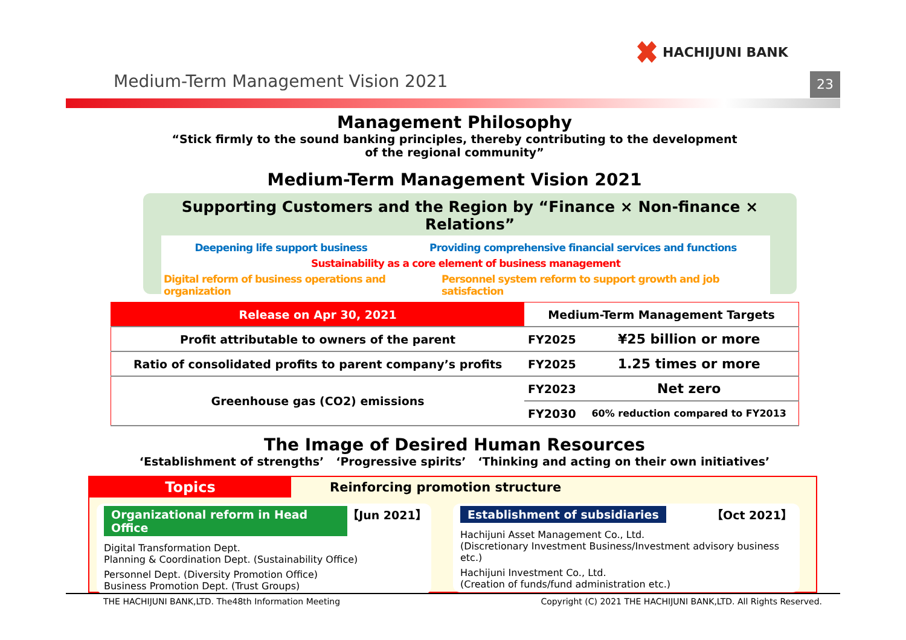HACHIJUNI BANK
Medium-Term Management Vision 2021
23
Management Philosophy
“Stick firmly to the sound banking principles, thereby contributing to the development
of the regional community”
Medium-Term Management Vision 2021
Supporting Customers and the Region by “Finance × Non-finance × Relations”
Deepening life support business Providing comprehensive financial services and functions
Sustainability as a core element of business management
Digital reform of business operations and organization Personnel system reform to support growth and job satisfaction
| Release on Apr 30, 2021 | Medium-Term Management Targets | |
| --- | --- | --- |
| Profit attributable to owners of the parent | FY2025 | ¥25 billion or more |
| Ratio of consolidated profits to parent company’s profits | FY2025 | 1.25 times or more |
| Greenhouse gas (CO2) emissions | FY2023 | Net zero |
| | FY2030 | 60% reduction compared to FY2013 |
The Image of Desired Human Resources
‘Establishment of strengths’ ‘Progressive spirits’ ‘Thinking and acting on their own initiatives’
Topics Reinforcing promotion structure
Organizational reform in Head Office 【Jun 2021】
Digital Transformation Dept.
Planning & Coordination Dept. (Sustainability Office)
Personnel Dept. (Diversity Promotion Office)
Business Promotion Dept. (Trust Groups)
Establishment of subsidiaries 【Oct 2021】
Hachijuni Asset Management Co., Ltd.
(Discretionary Investment Business/Investment advisory business etc.)
Hachijuni Investment Co., Ltd.
(Creation of funds/fund administration etc.)
THE HACHIJUNI BANK,LTD. The48th Information Meeting Copyright (C) 2021 THE HACHIJUNI BANK,LTD. All Rights Reserved.